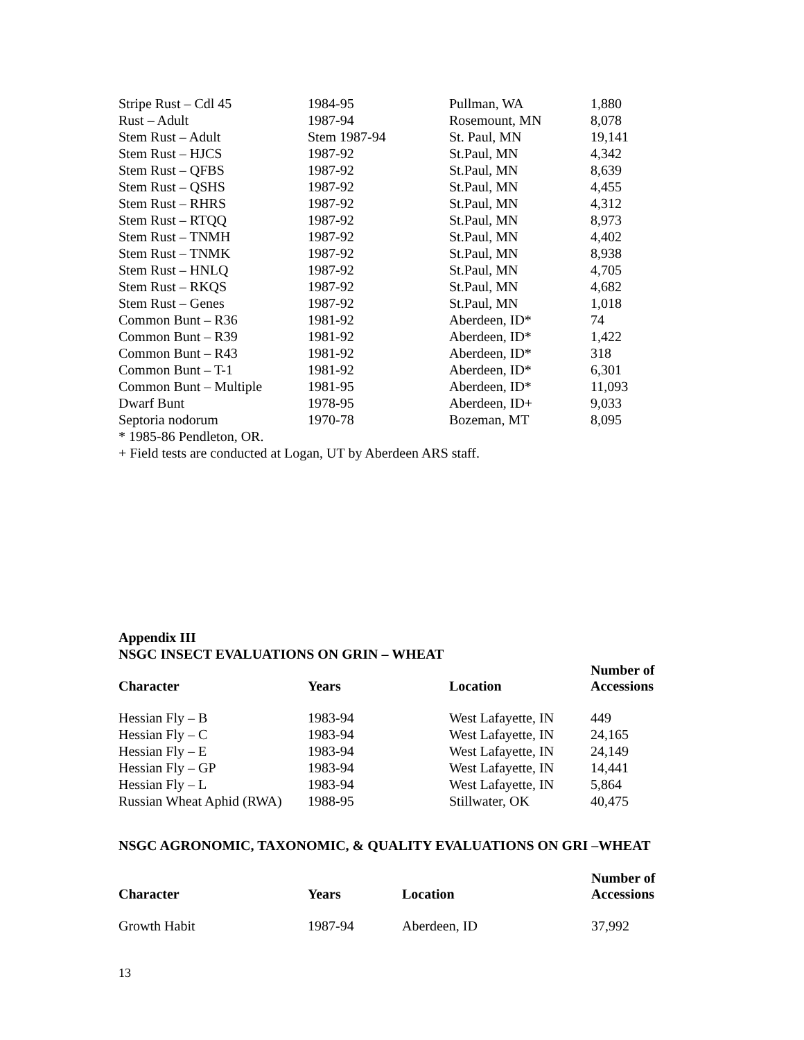| Stripe Rust – Cdl 45 | 1984-95 | Pullman, WA | 1,880 |
| Rust – Adult | 1987-94 | Rosemount, MN | 8,078 |
| Stem Rust – Adult | Stem 1987-94 | St. Paul, MN | 19,141 |
| Stem Rust – HJCS | 1987-92 | St.Paul, MN | 4,342 |
| Stem Rust – QFBS | 1987-92 | St.Paul, MN | 8,639 |
| Stem Rust – QSHS | 1987-92 | St.Paul, MN | 4,455 |
| Stem Rust – RHRS | 1987-92 | St.Paul, MN | 4,312 |
| Stem Rust – RTQQ | 1987-92 | St.Paul, MN | 8,973 |
| Stem Rust – TNMH | 1987-92 | St.Paul, MN | 4,402 |
| Stem Rust – TNMK | 1987-92 | St.Paul, MN | 8,938 |
| Stem Rust – HNLQ | 1987-92 | St.Paul, MN | 4,705 |
| Stem Rust – RKQS | 1987-92 | St.Paul, MN | 4,682 |
| Stem Rust – Genes | 1987-92 | St.Paul, MN | 1,018 |
| Common Bunt – R36 | 1981-92 | Aberdeen, ID* | 74 |
| Common Bunt – R39 | 1981-92 | Aberdeen, ID* | 1,422 |
| Common Bunt – R43 | 1981-92 | Aberdeen, ID* | 318 |
| Common Bunt – T-1 | 1981-92 | Aberdeen, ID* | 6,301 |
| Common Bunt – Multiple | 1981-95 | Aberdeen, ID* | 11,093 |
| Dwarf Bunt | 1978-95 | Aberdeen, ID+ | 9,033 |
| Septoria nodorum | 1970-78 | Bozeman, MT | 8,095 |
* 1985-86 Pendleton, OR.
+ Field tests are conducted at Logan, UT by Aberdeen ARS staff.
Appendix III
NSGC INSECT EVALUATIONS ON GRIN – WHEAT
| Character | Years | Location | Number of Accessions |
| --- | --- | --- | --- |
| Hessian Fly – B | 1983-94 | West Lafayette, IN | 449 |
| Hessian Fly – C | 1983-94 | West Lafayette, IN | 24,165 |
| Hessian Fly – E | 1983-94 | West Lafayette, IN | 24,149 |
| Hessian Fly – GP | 1983-94 | West Lafayette, IN | 14,441 |
| Hessian Fly – L | 1983-94 | West Lafayette, IN | 5,864 |
| Russian Wheat Aphid (RWA) | 1988-95 | Stillwater, OK | 40,475 |
NSGC AGRONOMIC, TAXONOMIC, & QUALITY EVALUATIONS ON GRI –WHEAT
| Character | Years | Location | Number of Accessions |
| --- | --- | --- | --- |
| Growth Habit | 1987-94 | Aberdeen, ID | 37,992 |
13